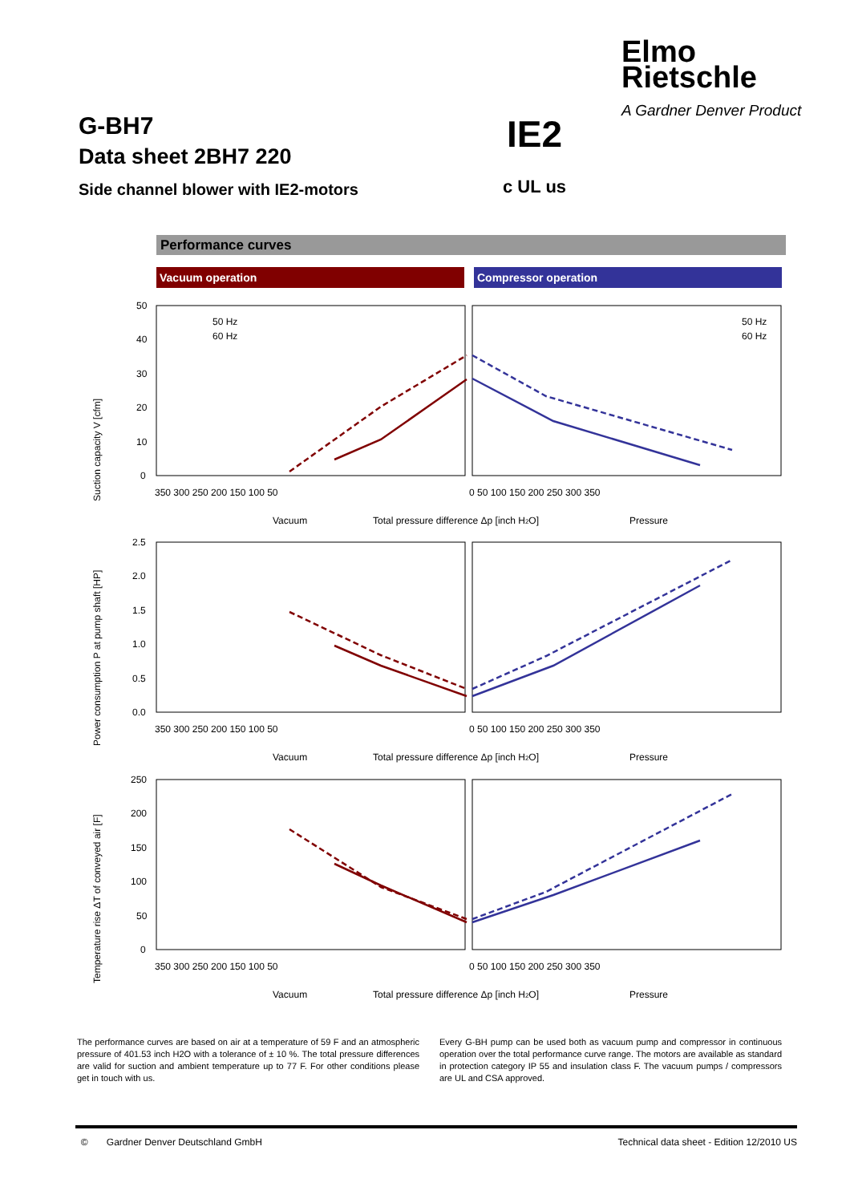Elmo
Rietschle
A Gardner Denver Product
G-BH7
Data sheet 2BH7 220
Side channel blower with IE2-motors
IE2
c UL us
Performance curves
Vacuum operation Compressor operation
Suction capacity V [cfm]
50
40
30
20
10
0
50 Hz
60 Hz
50 Hz
60 Hz
350 300 250 200 150 100 50
0 50 100 150 200 250 300 350
Vacuum
Total pressure difference Δp [inch H2O]
Pressure
Power consumption P at pump shaft [HP]
2.5
2.0
1.5
1.0
0.5
0.0
350 300 250 200 150 100 50
0 50 100 150 200 250 300 350
Vacuum
Total pressure difference Δp [inch H2O]
Pressure
Temperature rise ΔT of conveyed air [F]
250
200
150
100
50
0
350 300 250 200 150 100 50
0 50 100 150 200 250 300 350
Vacuum
Total pressure difference Δp [inch H2O]
Pressure
The performance curves are based on air at a temperature of 59 F and an atmospheric pressure of 401.53 inch H2O with a tolerance of ± 10 %. The total pressure differences are valid for suction and ambient temperature up to 77 F. For other conditions please get in touch with us.
Every G-BH pump can be used both as vacuum pump and compressor in continuous operation over the total performance curve range. The motors are available as standard in protection category IP 55 and insulation class F. The vacuum pumps / compressors are UL and CSA approved.
© Gardner Denver Deutschland GmbH Technical data sheet - Edition 12/2010 US